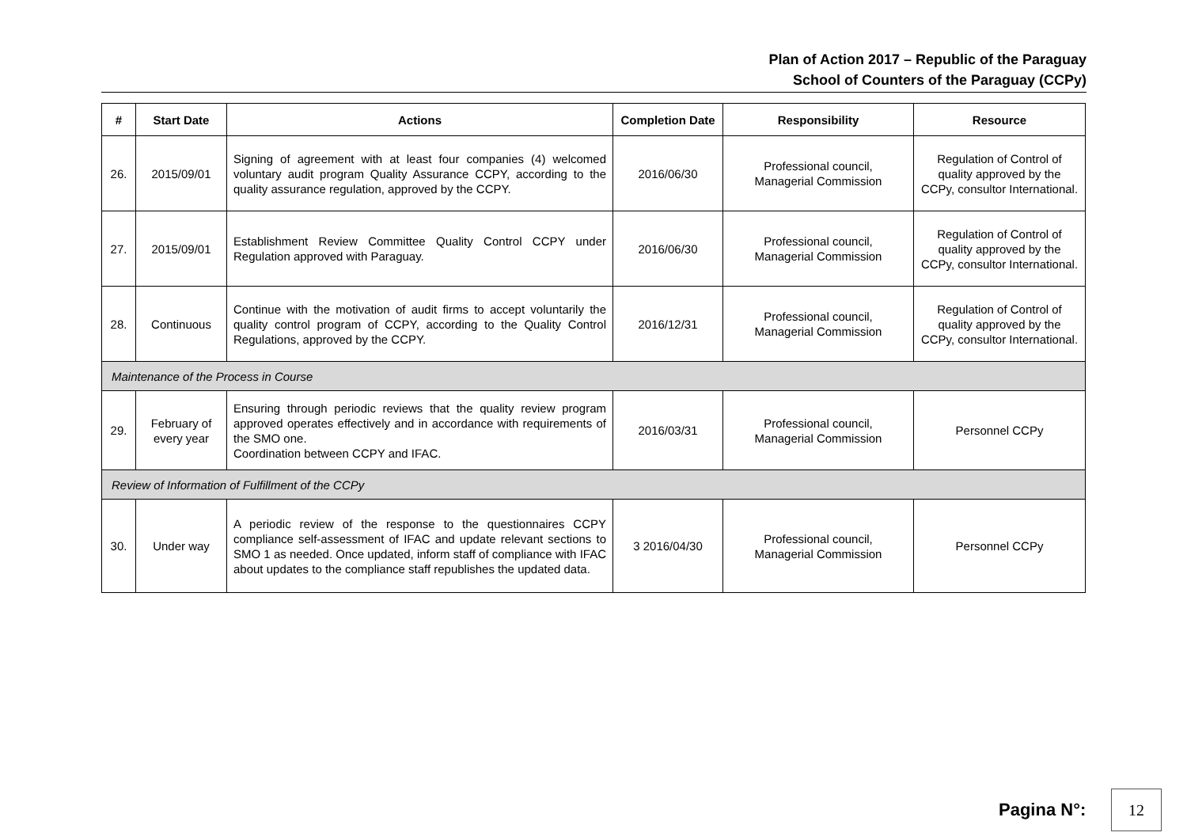Plan of Action 2017 – Republic of the Paraguay
School of Counters of the Paraguay (CCPy)
| # | Start Date | Actions | Completion Date | Responsibility | Resource |
| --- | --- | --- | --- | --- | --- |
| 26. | 2015/09/01 | Signing of agreement with at least four companies (4) welcomed voluntary audit program Quality Assurance CCPY, according to the quality assurance regulation, approved by the CCPY. | 2016/06/30 | Professional council, Managerial Commission | Regulation of Control of quality approved by the CCPy, consultor International. |
| 27. | 2015/09/01 | Establishment Review Committee Quality Control CCPY under Regulation approved with Paraguay. | 2016/06/30 | Professional council, Managerial Commission | Regulation of Control of quality approved by the CCPy, consultor International. |
| 28. | Continuous | Continue with the motivation of audit firms to accept voluntarily the quality control program of CCPY, according to the Quality Control Regulations, approved by the CCPY. | 2016/12/31 | Professional council, Managerial Commission | Regulation of Control of quality approved by the CCPy, consultor International. |
| Maintenance of the Process in Course | | | | | |
| 29. | February of every year | Ensuring through periodic reviews that the quality review program approved operates effectively and in accordance with requirements of the SMO one. Coordination between CCPY and IFAC. | 2016/03/31 | Professional council, Managerial Commission | Personnel CCPy |
| Review of Information of Fulfillment of the CCPy | | | | | |
| 30. | Under way | A periodic review of the response to the questionnaires CCPY compliance self-assessment of IFAC and update relevant sections to SMO 1 as needed. Once updated, inform staff of compliance with IFAC about updates to the compliance staff republishes the updated data. | 3 2016/04/30 | Professional council, Managerial Commission | Personnel CCPy |
Pagina N°:
12